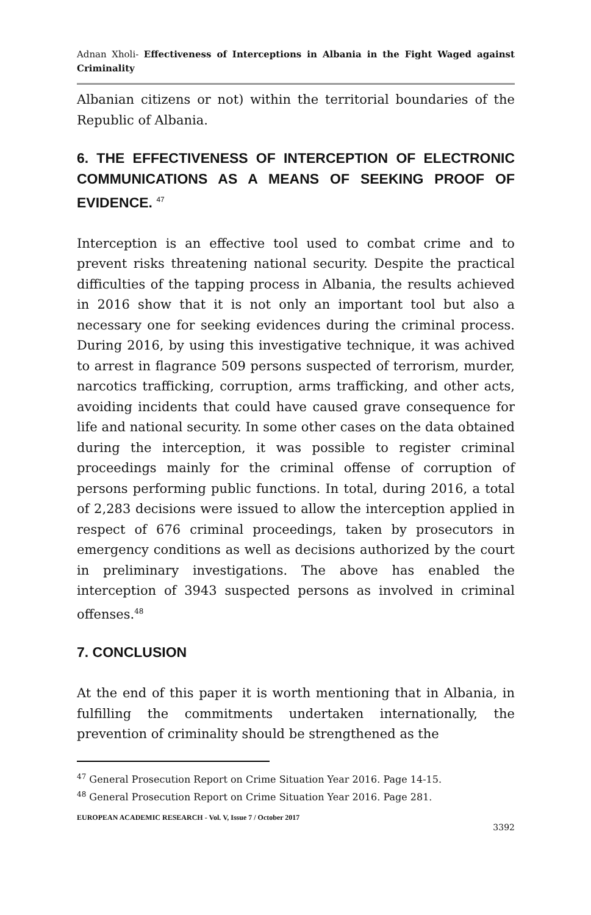Adnan Xholi- Effectiveness of Interceptions in Albania in the Fight Waged against Criminality
Albanian citizens or not) within the territorial boundaries of the Republic of Albania.
6. THE EFFECTIVENESS OF INTERCEPTION OF ELECTRONIC COMMUNICATIONS AS A MEANS OF SEEKING PROOF OF EVIDENCE. <sup>47</sup>
Interception is an effective tool used to combat crime and to prevent risks threatening national security. Despite the practical difficulties of the tapping process in Albania, the results achieved in 2016 show that it is not only an important tool but also a necessary one for seeking evidences during the criminal process. During 2016, by using this investigative technique, it was achived to arrest in flagrance 509 persons suspected of terrorism, murder, narcotics trafficking, corruption, arms trafficking, and other acts, avoiding incidents that could have caused grave consequence for life and national security. In some other cases on the data obtained during the interception, it was possible to register criminal proceedings mainly for the criminal offense of corruption of persons performing public functions. In total, during 2016, a total of 2,283 decisions were issued to allow the interception applied in respect of 676 criminal proceedings, taken by prosecutors in emergency conditions as well as decisions authorized by the court in preliminary investigations. The above has enabled the interception of 3943 suspected persons as involved in criminal offenses.<sup>48</sup>
7. CONCLUSION
At the end of this paper it is worth mentioning that in Albania, in fulfilling the commitments undertaken internationally, the prevention of criminality should be strengthened as the
<sup>47</sup> General Prosecution Report on Crime Situation Year 2016. Page 14-15.
<sup>48</sup> General Prosecution Report on Crime Situation Year 2016. Page 281.
EUROPEAN ACADEMIC RESEARCH - Vol. V, Issue 7 / October 2017
3392